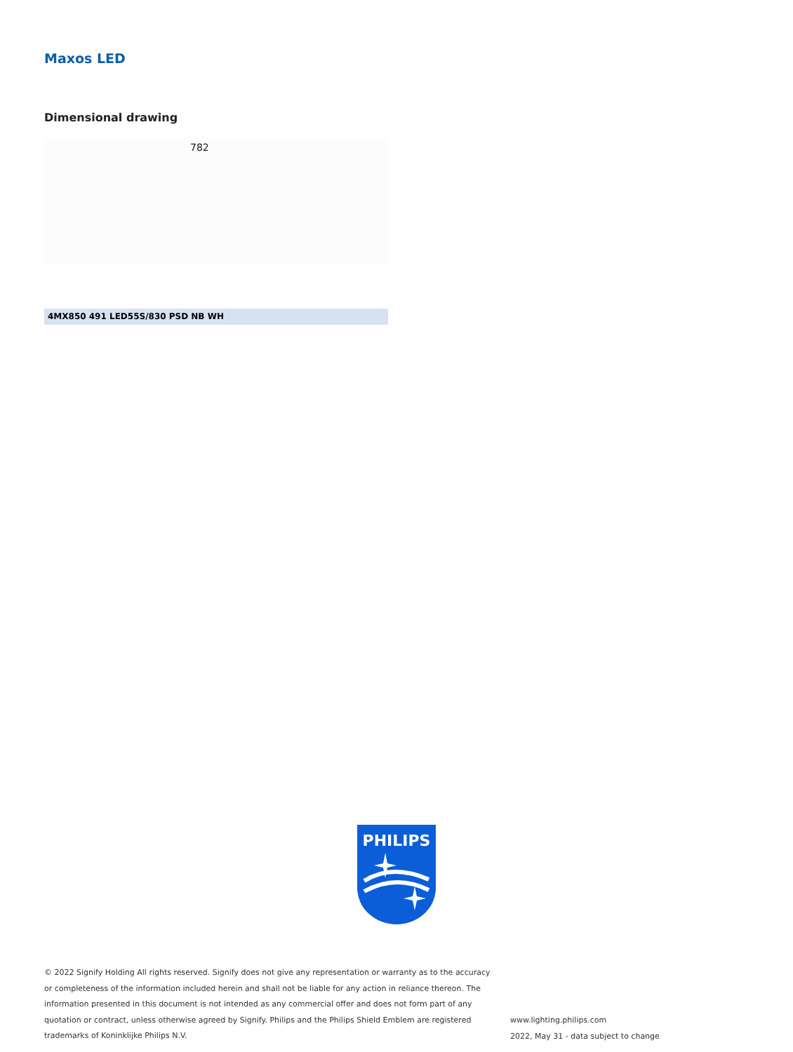Maxos LED
Dimensional drawing
782
4MX850 491 LED55S/830 PSD NB WH
PHILIPS
© 2022 Signify Holding All rights reserved. Signify does not give any representation or warranty as to the accuracy or completeness of the information included herein and shall not be liable for any action in reliance thereon. The information presented in this document is not intended as any commercial offer and does not form part of any quotation or contract, unless otherwise agreed by Signify. Philips and the Philips Shield Emblem are registered trademarks of Koninklijke Philips N.V.
www.lighting.philips.com
2022, May 31 - data subject to change